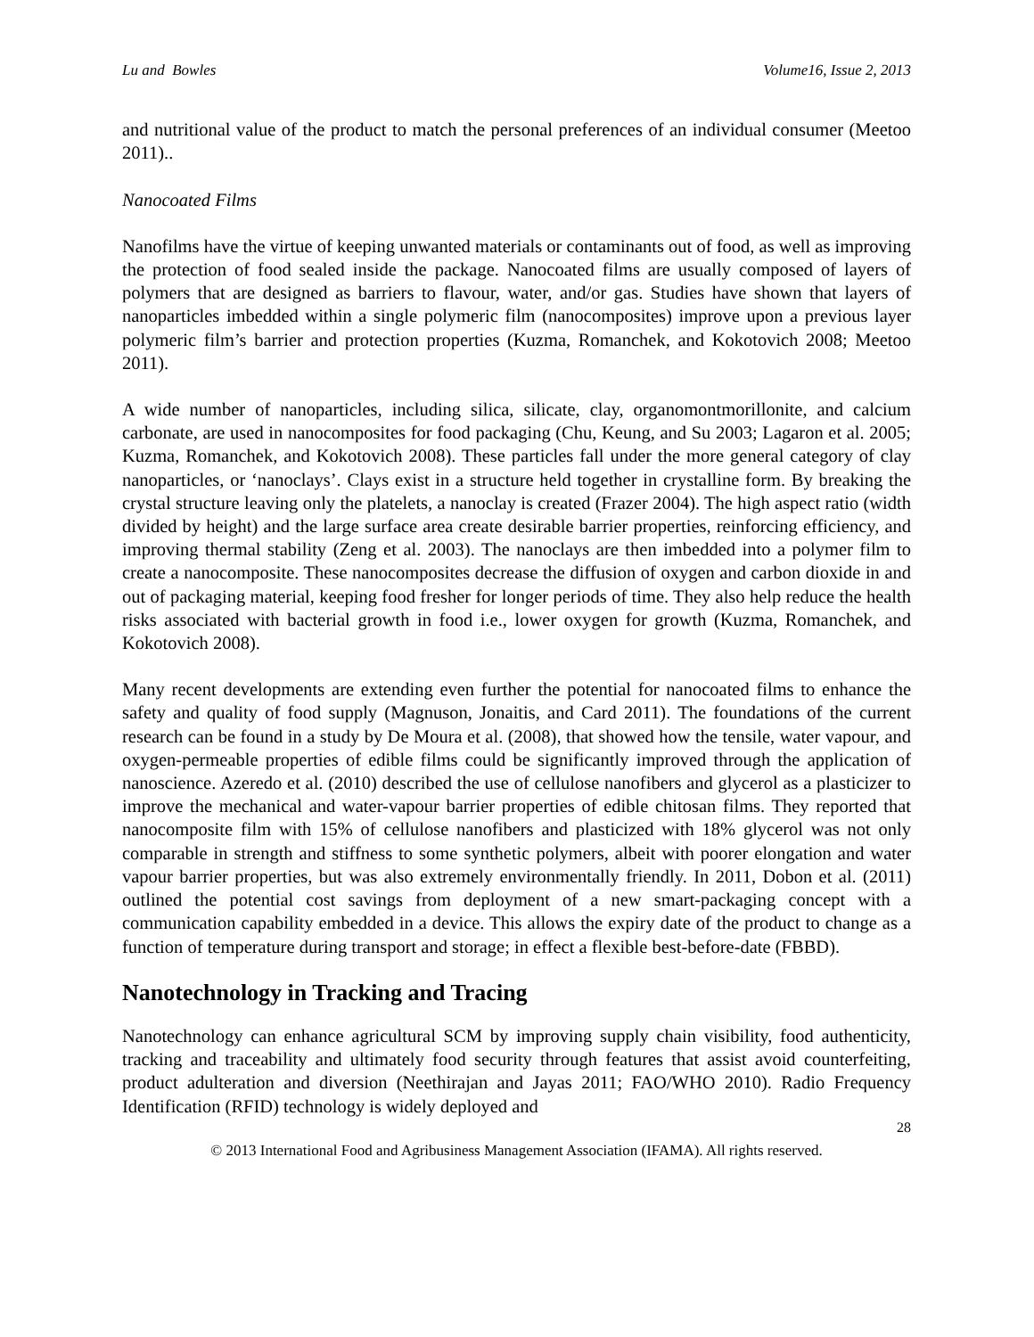Lu and Bowles Volume16, Issue 2, 2013
and nutritional value of the product to match the personal preferences of an individual consumer (Meetoo 2011)..
Nanocoated Films
Nanofilms have the virtue of keeping unwanted materials or contaminants out of food, as well as improving the protection of food sealed inside the package. Nanocoated films are usually composed of layers of polymers that are designed as barriers to flavour, water, and/or gas. Studies have shown that layers of nanoparticles imbedded within a single polymeric film (nanocomposites) improve upon a previous layer polymeric film’s barrier and protection properties (Kuzma, Romanchek, and Kokotovich 2008; Meetoo 2011).
A wide number of nanoparticles, including silica, silicate, clay, organomontmorillonite, and calcium carbonate, are used in nanocomposites for food packaging (Chu, Keung, and Su 2003; Lagaron et al. 2005; Kuzma, Romanchek, and Kokotovich 2008). These particles fall under the more general category of clay nanoparticles, or ‘nanoclays’. Clays exist in a structure held together in crystalline form. By breaking the crystal structure leaving only the platelets, a nanoclay is created (Frazer 2004). The high aspect ratio (width divided by height) and the large surface area create desirable barrier properties, reinforcing efficiency, and improving thermal stability (Zeng et al. 2003). The nanoclays are then imbedded into a polymer film to create a nanocomposite. These nanocomposites decrease the diffusion of oxygen and carbon dioxide in and out of packaging material, keeping food fresher for longer periods of time. They also help reduce the health risks associated with bacterial growth in food i.e., lower oxygen for growth (Kuzma, Romanchek, and Kokotovich 2008).
Many recent developments are extending even further the potential for nanocoated films to enhance the safety and quality of food supply (Magnuson, Jonaitis, and Card 2011). The foundations of the current research can be found in a study by De Moura et al. (2008), that showed how the tensile, water vapour, and oxygen-permeable properties of edible films could be significantly improved through the application of nanoscience. Azeredo et al. (2010) described the use of cellulose nanofibers and glycerol as a plasticizer to improve the mechanical and water-vapour barrier properties of edible chitosan films. They reported that nanocomposite film with 15% of cellulose nanofibers and plasticized with 18% glycerol was not only comparable in strength and stiffness to some synthetic polymers, albeit with poorer elongation and water vapour barrier properties, but was also extremely environmentally friendly. In 2011, Dobon et al. (2011) outlined the potential cost savings from deployment of a new smart-packaging concept with a communication capability embedded in a device. This allows the expiry date of the product to change as a function of temperature during transport and storage; in effect a flexible best-before-date (FBBD).
Nanotechnology in Tracking and Tracing
Nanotechnology can enhance agricultural SCM by improving supply chain visibility, food authenticity, tracking and traceability and ultimately food security through features that assist avoid counterfeiting, product adulteration and diversion (Neethirajan and Jayas 2011; FAO/WHO 2010). Radio Frequency Identification (RFID) technology is widely deployed and
28
© 2013 International Food and Agribusiness Management Association (IFAMA). All rights reserved.